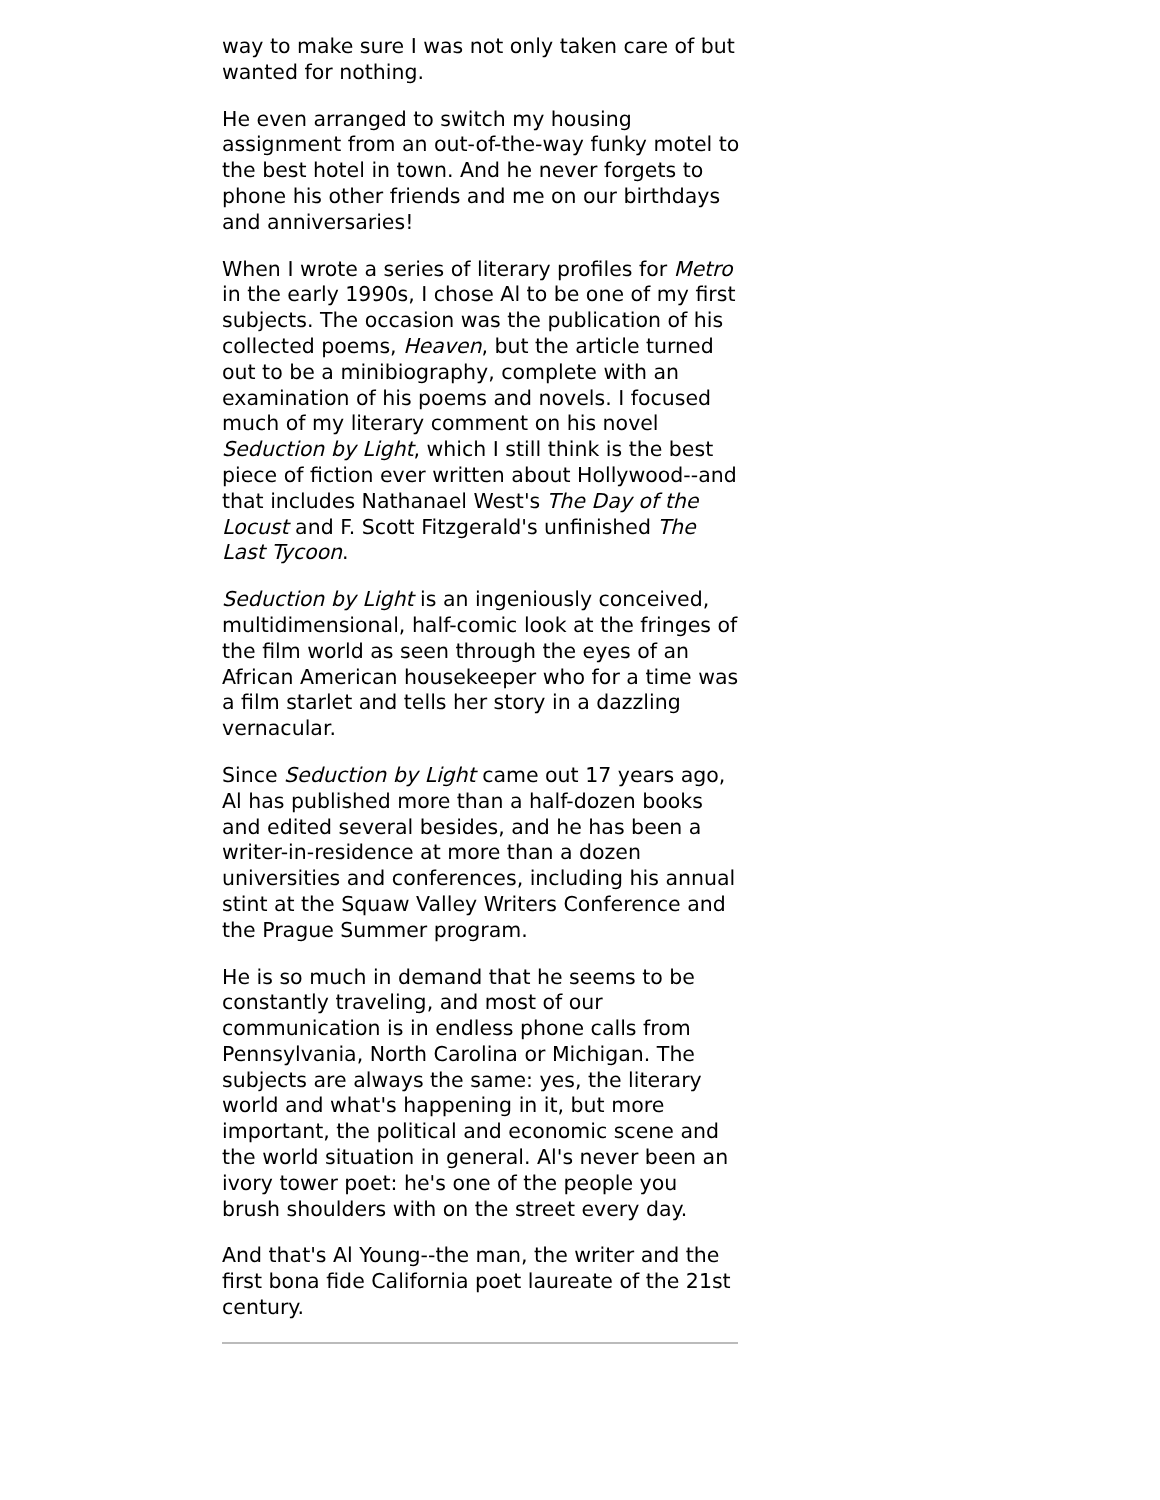way to make sure I was not only taken care of but wanted for nothing.
He even arranged to switch my housing assignment from an out-of-the-way funky motel to the best hotel in town. And he never forgets to phone his other friends and me on our birthdays and anniversaries!
When I wrote a series of literary profiles for Metro in the early 1990s, I chose Al to be one of my first subjects. The occasion was the publication of his collected poems, Heaven, but the article turned out to be a minibiography, complete with an examination of his poems and novels. I focused much of my literary comment on his novel Seduction by Light, which I still think is the best piece of fiction ever written about Hollywood--and that includes Nathanael West's The Day of the Locust and F. Scott Fitzgerald's unfinished The Last Tycoon.
Seduction by Light is an ingeniously conceived, multidimensional, half-comic look at the fringes of the film world as seen through the eyes of an African American housekeeper who for a time was a film starlet and tells her story in a dazzling vernacular.
Since Seduction by Light came out 17 years ago, Al has published more than a half-dozen books and edited several besides, and he has been a writer-in-residence at more than a dozen universities and conferences, including his annual stint at the Squaw Valley Writers Conference and the Prague Summer program.
He is so much in demand that he seems to be constantly traveling, and most of our communication is in endless phone calls from Pennsylvania, North Carolina or Michigan. The subjects are always the same: yes, the literary world and what's happening in it, but more important, the political and economic scene and the world situation in general. Al's never been an ivory tower poet: he's one of the people you brush shoulders with on the street every day.
And that's Al Young--the man, the writer and the first bona fide California poet laureate of the 21st century.